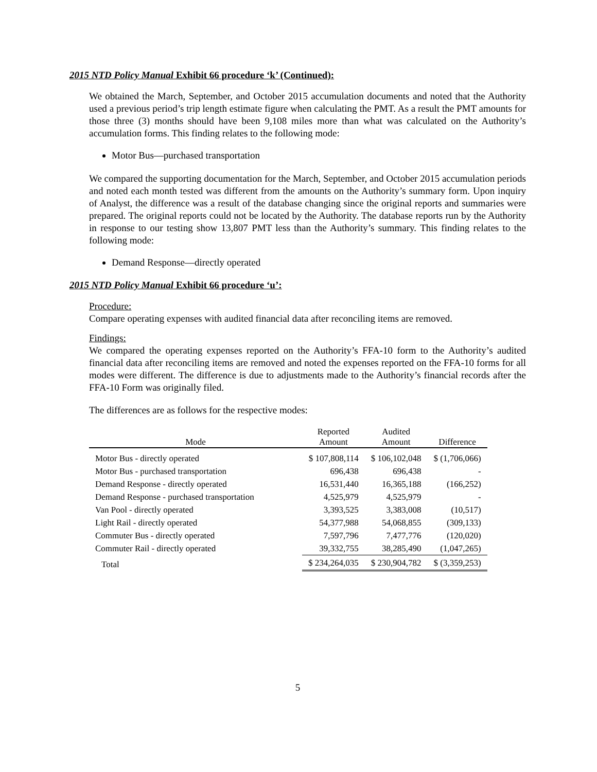2015 NTD Policy Manual Exhibit 66 procedure ‘k’ (Continued):
We obtained the March, September, and October 2015 accumulation documents and noted that the Authority used a previous period’s trip length estimate figure when calculating the PMT. As a result the PMT amounts for those three (3) months should have been 9,108 miles more than what was calculated on the Authority’s accumulation forms. This finding relates to the following mode:
Motor Bus—purchased transportation
We compared the supporting documentation for the March, September, and October 2015 accumulation periods and noted each month tested was different from the amounts on the Authority’s summary form. Upon inquiry of Analyst, the difference was a result of the database changing since the original reports and summaries were prepared. The original reports could not be located by the Authority. The database reports run by the Authority in response to our testing show 13,807 PMT less than the Authority’s summary. This finding relates to the following mode:
Demand Response—directly operated
2015 NTD Policy Manual Exhibit 66 procedure ‘u’:
Procedure:
Compare operating expenses with audited financial data after reconciling items are removed.
Findings:
We compared the operating expenses reported on the Authority’s FFA-10 form to the Authority’s audited financial data after reconciling items are removed and noted the expenses reported on the FFA-10 forms for all modes were different. The difference is due to adjustments made to the Authority’s financial records after the FFA-10 Form was originally filed.
The differences are as follows for the respective modes:
| Mode | Reported Amount | Audited Amount | Difference |
| --- | --- | --- | --- |
| Motor Bus - directly operated | $ 107,808,114 | $ 106,102,048 | $ (1,706,066) |
| Motor Bus - purchased transportation | 696,438 | 696,438 | - |
| Demand Response - directly operated | 16,531,440 | 16,365,188 | (166,252) |
| Demand Response - purchased transportation | 4,525,979 | 4,525,979 | - |
| Van Pool - directly operated | 3,393,525 | 3,383,008 | (10,517) |
| Light Rail - directly operated | 54,377,988 | 54,068,855 | (309,133) |
| Commuter Bus - directly operated | 7,597,796 | 7,477,776 | (120,020) |
| Commuter Rail - directly operated | 39,332,755 | 38,285,490 | (1,047,265) |
| Total | $ 234,264,035 | $ 230,904,782 | $ (3,359,253) |
5